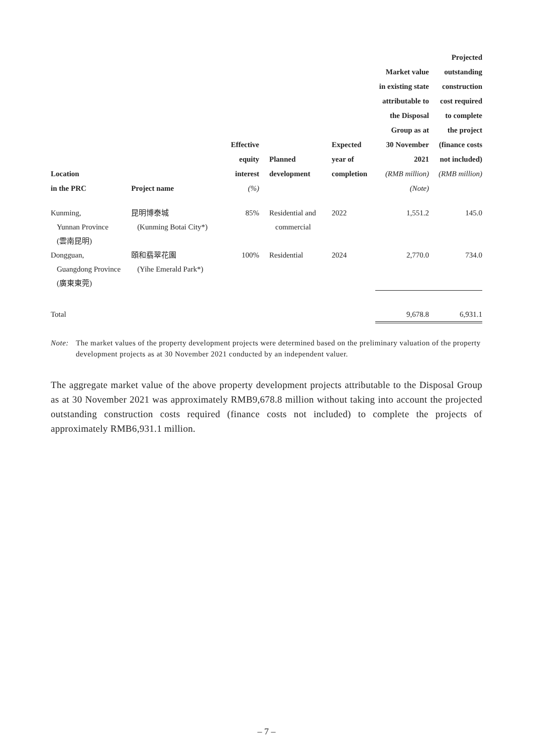| Location in the PRC | Project name | Effective equity interest (%) | Planned development | Expected year of completion | Market value in existing state attributable to the Disposal Group as at 30 November 2021 (RMB million) (Note) | Projected outstanding construction cost required to complete the project (finance costs not included) (RMB million) |
| --- | --- | --- | --- | --- | --- | --- |
| Kunming, Yunnan Province (雲南昆明) | 昆明博泰城 (Kunming Botai City*) | 85% | Residential and commercial | 2022 | 1,551.2 | 145.0 |
| Dongguan, Guangdong Province (廣東東莞) | 頤和翡翠花園 (Yihe Emerald Park*) | 100% | Residential | 2024 | 2,770.0 | 734.0 |
| Total | | | | | 9,678.8 | 6,931.1 |
Note: The market values of the property development projects were determined based on the preliminary valuation of the property development projects as at 30 November 2021 conducted by an independent valuer.
The aggregate market value of the above property development projects attributable to the Disposal Group as at 30 November 2021 was approximately RMB9,678.8 million without taking into account the projected outstanding construction costs required (finance costs not included) to complete the projects of approximately RMB6,931.1 million.
– 7 –